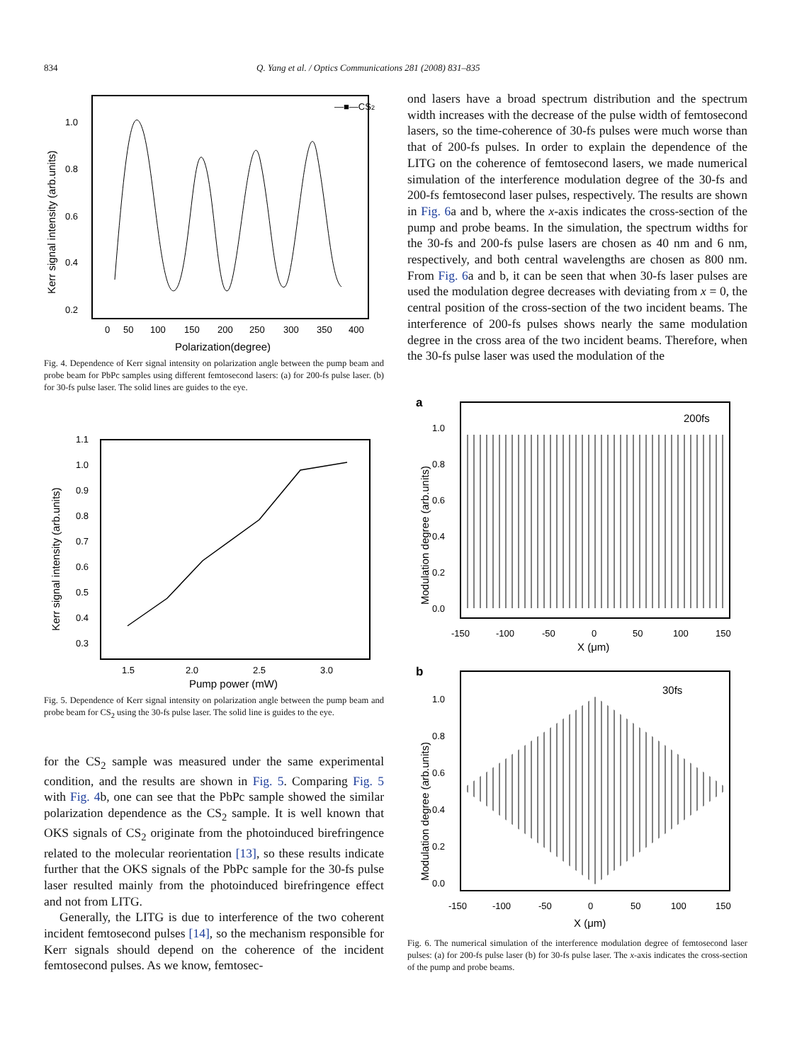834 Q. Yang et al. / Optics Communications 281 (2008) 831–835
1.0
0.8
0.6
0.4
0.2
0
50
100
150
200
250
300
350
400
Polarization(degree)
Kerr signal intensity (arb.units)
—■—CS2
Fig. 4. Dependence of Kerr signal intensity on polarization angle between the pump beam and probe beam for PbPc samples using different femtosecond lasers: (a) for 200-fs pulse laser. (b) for 30-fs pulse laser. The solid lines are guides to the eye.
1.1
1.0
0.9
0.8
0.7
0.6
0.5
0.4
0.3
1.5
2.0
2.5
3.0
Pump power (mW)
Kerr signal intensity (arb.units)
Fig. 5. Dependence of Kerr signal intensity on polarization angle between the pump beam and probe beam for CS<sub>2</sub> using the 30-fs pulse laser. The solid line is guides to the eye.
for the CS<sub>2</sub> sample was measured under the same experimental condition, and the results are shown in Fig. 5. Comparing Fig. 5 with Fig. 4b, one can see that the PbPc sample showed the similar polarization dependence as the CS<sub>2</sub> sample. It is well known that OKS signals of CS<sub>2</sub> originate from the photoinduced birefringence related to the molecular reorientation [13], so these results indicate further that the OKS signals of the PbPc sample for the 30-fs pulse laser resulted mainly from the photoinduced birefringence effect and not from LITG.
Generally, the LITG is due to interference of the two coherent incident femtosecond pulses [14], so the mechanism responsible for Kerr signals should depend on the coherence of the incident femtosecond pulses. As we know, femtosec-
ond lasers have a broad spectrum distribution and the spectrum width increases with the decrease of the pulse width of femtosecond lasers, so the time-coherence of 30-fs pulses were much worse than that of 200-fs pulses. In order to explain the dependence of the LITG on the coherence of femtosecond lasers, we made numerical simulation of the interference modulation degree of the 30-fs and 200-fs femtosecond laser pulses, respectively. The results are shown in Fig. 6a and b, where the x-axis indicates the cross-section of the pump and probe beams. In the simulation, the spectrum widths for the 30-fs and 200-fs pulse lasers are chosen as 40 nm and 6 nm, respectively, and both central wavelengths are chosen as 800 nm. From Fig. 6a and b, it can be seen that when 30-fs laser pulses are used the modulation degree decreases with deviating from x = 0, the central position of the cross-section of the two incident beams. The interference of 200-fs pulses shows nearly the same modulation degree in the cross area of the two incident beams. Therefore, when the 30-fs pulse laser was used the modulation of the
a
1.0
0.8
0.6
0.4
0.2
0.0
-150
-100
-50
0
50
100
150
X (μm)
Modulation degree (arb.units)
200fs
b
1.0
0.8
0.6
0.4
0.2
0.0
-150
-100
-50
0
50
100
150
X (μm)
Modulation degree (arb.units)
30fs
Fig. 6. The numerical simulation of the interference modulation degree of femtosecond laser pulses: (a) for 200-fs pulse laser (b) for 30-fs pulse laser. The x-axis indicates the cross-section of the pump and probe beams.